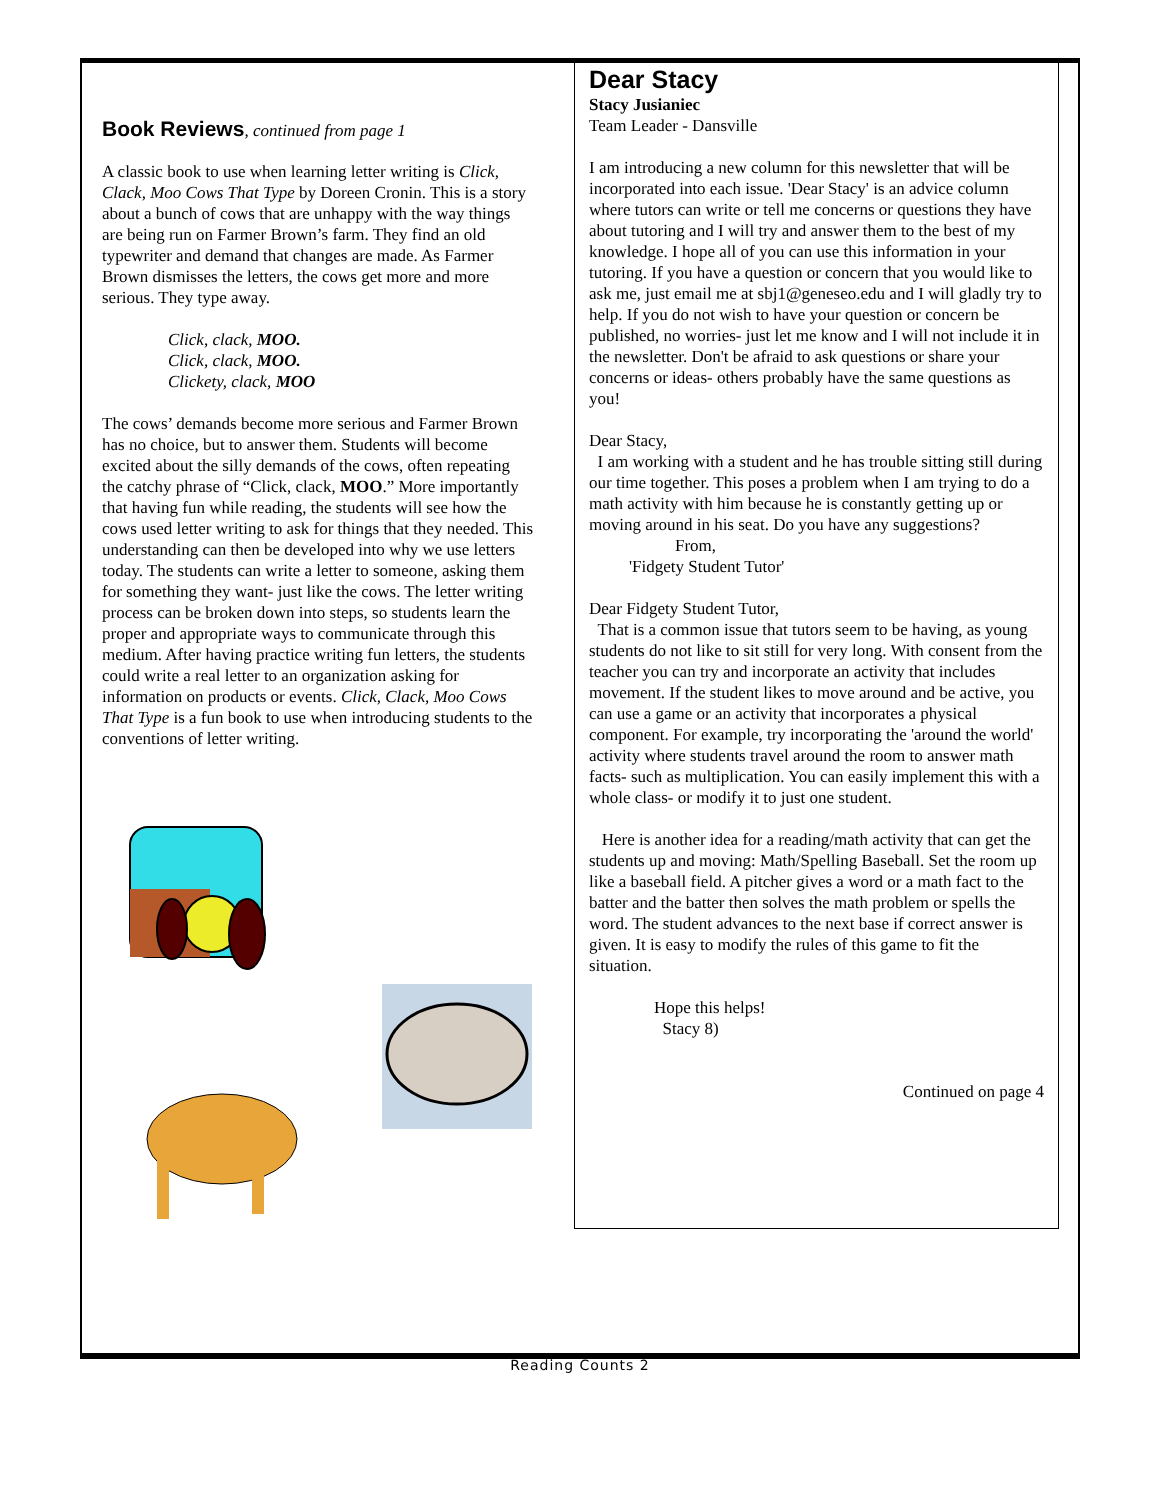Book Reviews, continued from page 1
A classic book to use when learning letter writing is Click, Clack, Moo Cows That Type by Doreen Cronin. This is a story about a bunch of cows that are unhappy with the way things are being run on Farmer Brown’s farm. They find an old typewriter and demand that changes are made. As Farmer Brown dismisses the letters, the cows get more and more serious. They type away.
Click, clack, MOO.
Click, clack, MOO.
Clickety, clack, MOO
The cows’ demands become more serious and Farmer Brown has no choice, but to answer them. Students will become excited about the silly demands of the cows, often repeating the catchy phrase of “Click, clack, MOO.” More importantly that having fun while reading, the students will see how the cows used letter writing to ask for things that they needed. This understanding can then be developed into why we use letters today. The students can write a letter to someone, asking them for something they want- just like the cows. The letter writing process can be broken down into steps, so students learn the proper and appropriate ways to communicate through this medium. After having practice writing fun letters, the students could write a real letter to an organization asking for information on products or events. Click, Clack, Moo Cows That Type is a fun book to use when introducing students to the conventions of letter writing.
Dear Stacy
Stacy Jusianiec
Team Leader - Dansville
I am introducing a new column for this newsletter that will be incorporated into each issue. 'Dear Stacy' is an advice column where tutors can write or tell me concerns or questions they have about tutoring and I will try and answer them to the best of my knowledge. I hope all of you can use this information in your tutoring. If you have a question or concern that you would like to ask me, just email me at sbj1@geneseo.edu and I will gladly try to help. If you do not wish to have your question or concern be published, no worries- just let me know and I will not include it in the newsletter. Don't be afraid to ask questions or share your concerns or ideas- others probably have the same questions as you!
Dear Stacy,
I am working with a student and he has trouble sitting still during our time together. This poses a problem when I am trying to do a math activity with him because he is constantly getting up or moving around in his seat. Do you have any suggestions?
From,
'Fidgety Student Tutor'
Dear Fidgety Student Tutor,
That is a common issue that tutors seem to be having, as young students do not like to sit still for very long. With consent from the teacher you can try and incorporate an activity that includes movement. If the student likes to move around and be active, you can use a game or an activity that incorporates a physical component. For example, try incorporating the 'around the world' activity where students travel around the room to answer math facts- such as multiplication. You can easily implement this with a whole class- or modify it to just one student.
Here is another idea for a reading/math activity that can get the students up and moving: Math/Spelling Baseball. Set the room up like a baseball field. A pitcher gives a word or a math fact to the batter and the batter then solves the math problem or spells the word. The student advances to the next base if correct answer is given. It is easy to modify the rules of this game to fit the situation.
Hope this helps!
Stacy 8)
Continued on page 4
Reading Counts 2